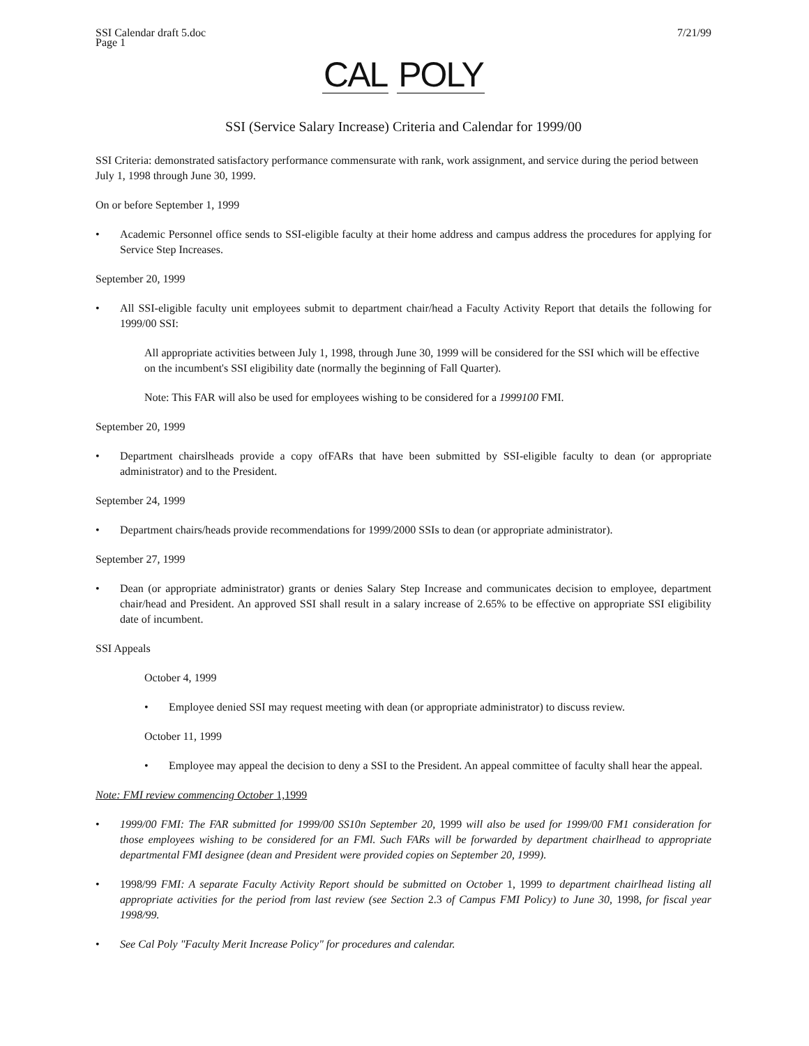SSI Calendar draft 5.doc
Page 1
7/21/99
CAL POLY
SSI (Service Salary Increase) Criteria and Calendar for 1999/00
SSI Criteria: demonstrated satisfactory performance commensurate with rank, work assignment, and service during the period between July 1, 1998 through June 30, 1999.
On or before September 1, 1999
• Academic Personnel office sends to SSI-eligible faculty at their home address and campus address the procedures for applying for Service Step Increases.
September 20, 1999
• All SSI-eligible faculty unit employees submit to department chair/head a Faculty Activity Report that details the following for 1999/00 SSI:
All appropriate activities between July 1, 1998, through June 30, 1999 will be considered for the SSI which will be effective on the incumbent's SSI eligibility date (normally the beginning of Fall Quarter).
Note: This FAR will also be used for employees wishing to be considered for a 1999100 FMI.
September 20, 1999
• Department chairslheads provide a copy ofFARs that have been submitted by SSI-eligible faculty to dean (or appropriate administrator) and to the President.
September 24, 1999
• Department chairs/heads provide recommendations for 1999/2000 SSIs to dean (or appropriate administrator).
September 27, 1999
• Dean (or appropriate administrator) grants or denies Salary Step Increase and communicates decision to employee, department chair/head and President. An approved SSI shall result in a salary increase of 2.65% to be effective on appropriate SSI eligibility date of incumbent.
SSI Appeals
October 4, 1999
• Employee denied SSI may request meeting with dean (or appropriate administrator) to discuss review.
October 11, 1999
• Employee may appeal the decision to deny a SSI to the President. An appeal committee of faculty shall hear the appeal.
Note: FMI review commencing October 1,1999
• 1999/00 FMI: The FAR submitted for 1999/00 SS10n September 20, 1999 will also be used for 1999/00 FM1 consideration for those employees wishing to be considered for an FMl. Such FARs will be forwarded by department chairlhead to appropriate departmental FMI designee (dean and President were provided copies on September 20, 1999).
• 1998/99 FMI: A separate Faculty Activity Report should be submitted on October 1, 1999 to department chairlhead listing all appropriate activities for the period from last review (see Section 2.3 of Campus FMI Policy) to June 30, 1998, for fiscal year 1998/99.
• See Cal Poly "Faculty Merit Increase Policy" for procedures and calendar.